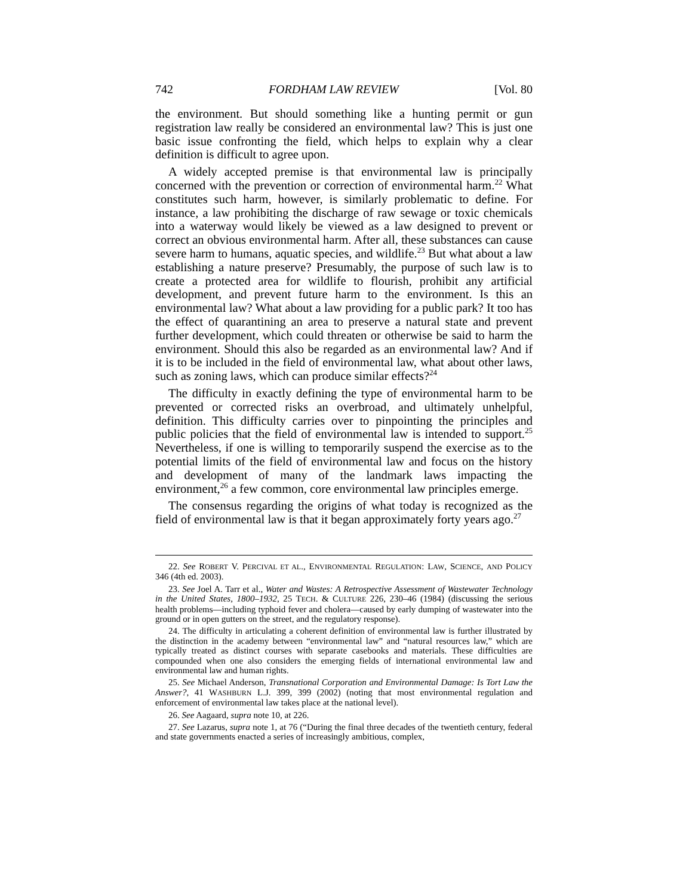742 FORDHAM LAW REVIEW [Vol. 80
the environment. But should something like a hunting permit or gun registration law really be considered an environmental law? This is just one basic issue confronting the field, which helps to explain why a clear definition is difficult to agree upon.
A widely accepted premise is that environmental law is principally concerned with the prevention or correction of environmental harm.<sup>22</sup> What constitutes such harm, however, is similarly problematic to define. For instance, a law prohibiting the discharge of raw sewage or toxic chemicals into a waterway would likely be viewed as a law designed to prevent or correct an obvious environmental harm. After all, these substances can cause severe harm to humans, aquatic species, and wildlife.<sup>23</sup> But what about a law establishing a nature preserve? Presumably, the purpose of such law is to create a protected area for wildlife to flourish, prohibit any artificial development, and prevent future harm to the environment. Is this an environmental law? What about a law providing for a public park? It too has the effect of quarantining an area to preserve a natural state and prevent further development, which could threaten or otherwise be said to harm the environment. Should this also be regarded as an environmental law? And if it is to be included in the field of environmental law, what about other laws, such as zoning laws, which can produce similar effects?<sup>24</sup>
The difficulty in exactly defining the type of environmental harm to be prevented or corrected risks an overbroad, and ultimately unhelpful, definition. This difficulty carries over to pinpointing the principles and public policies that the field of environmental law is intended to support.<sup>25</sup> Nevertheless, if one is willing to temporarily suspend the exercise as to the potential limits of the field of environmental law and focus on the history and development of many of the landmark laws impacting the environment,<sup>26</sup> a few common, core environmental law principles emerge.
The consensus regarding the origins of what today is recognized as the field of environmental law is that it began approximately forty years ago.<sup>27</sup>
22. See ROBERT V. PERCIVAL ET AL., ENVIRONMENTAL REGULATION: LAW, SCIENCE, AND POLICY 346 (4th ed. 2003).
23. See Joel A. Tarr et al., Water and Wastes: A Retrospective Assessment of Wastewater Technology in the United States, 1800–1932, 25 TECH. & CULTURE 226, 230–46 (1984) (discussing the serious health problems—including typhoid fever and cholera—caused by early dumping of wastewater into the ground or in open gutters on the street, and the regulatory response).
24. The difficulty in articulating a coherent definition of environmental law is further illustrated by the distinction in the academy between “environmental law” and “natural resources law,” which are typically treated as distinct courses with separate casebooks and materials. These difficulties are compounded when one also considers the emerging fields of international environmental law and environmental law and human rights.
25. See Michael Anderson, Transnational Corporation and Environmental Damage: Is Tort Law the Answer?, 41 WASHBURN L.J. 399, 399 (2002) (noting that most environmental regulation and enforcement of environmental law takes place at the national level).
26. See Aagaard, supra note 10, at 226.
27. See Lazarus, supra note 1, at 76 (“During the final three decades of the twentieth century, federal and state governments enacted a series of increasingly ambitious, complex,